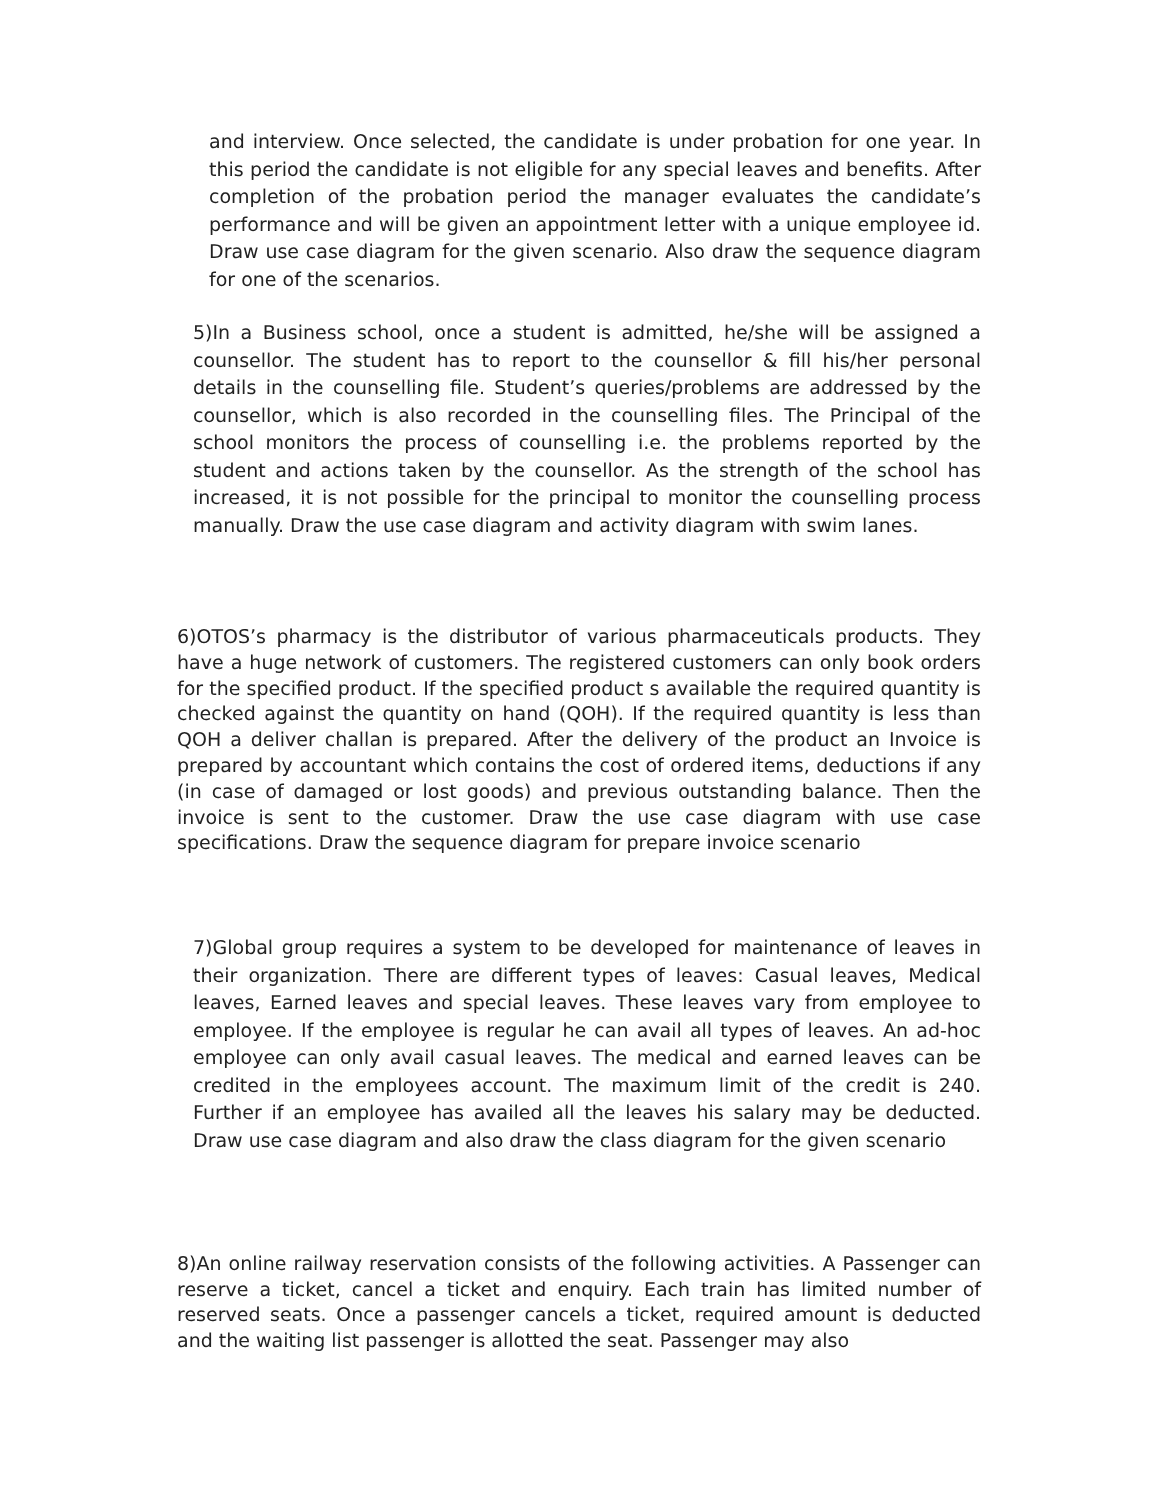and interview. Once selected, the candidate is under probation for one year. In this period the candidate is not eligible for any special leaves and benefits. After completion of the probation period the manager evaluates the candidate’s performance and will be given an appointment letter with a unique employee id. Draw use case diagram for the given scenario. Also draw the sequence diagram for one of the scenarios.
5)In a Business school, once a student is admitted, he/she will be assigned a counsellor. The student has to report to the counsellor & fill his/her personal details in the counselling file. Student’s queries/problems are addressed by the counsellor, which is also recorded in the counselling files. The Principal of the school monitors the process of counselling i.e. the problems reported by the student and actions taken by the counsellor. As the strength of the school has increased, it is not possible for the principal to monitor the counselling process manually. Draw the use case diagram and activity diagram with swim lanes.
6)OTOS’s pharmacy is the distributor of various pharmaceuticals products. They have a huge network of customers. The registered customers can only book orders for the specified product. If the specified product s available the required quantity is checked against the quantity on hand (QOH). If the required quantity is less than QOH a deliver challan is prepared. After the delivery of the product an Invoice is prepared by accountant which contains the cost of ordered items, deductions if any (in case of damaged or lost goods) and previous outstanding balance. Then the invoice is sent to the customer. Draw the use case diagram with use case specifications. Draw the sequence diagram for prepare invoice scenario
7)Global group requires a system to be developed for maintenance of leaves in their organization. There are different types of leaves: Casual leaves, Medical leaves, Earned leaves and special leaves. These leaves vary from employee to employee. If the employee is regular he can avail all types of leaves. An ad-hoc employee can only avail casual leaves. The medical and earned leaves can be credited in the employees account. The maximum limit of the credit is 240. Further if an employee has availed all the leaves his salary may be deducted. Draw use case diagram and also draw the class diagram for the given scenario
8)An online railway reservation consists of the following activities. A Passenger can reserve a ticket, cancel a ticket and enquiry. Each train has limited number of reserved seats. Once a passenger cancels a ticket, required amount is deducted and the waiting list passenger is allotted the seat. Passenger may also